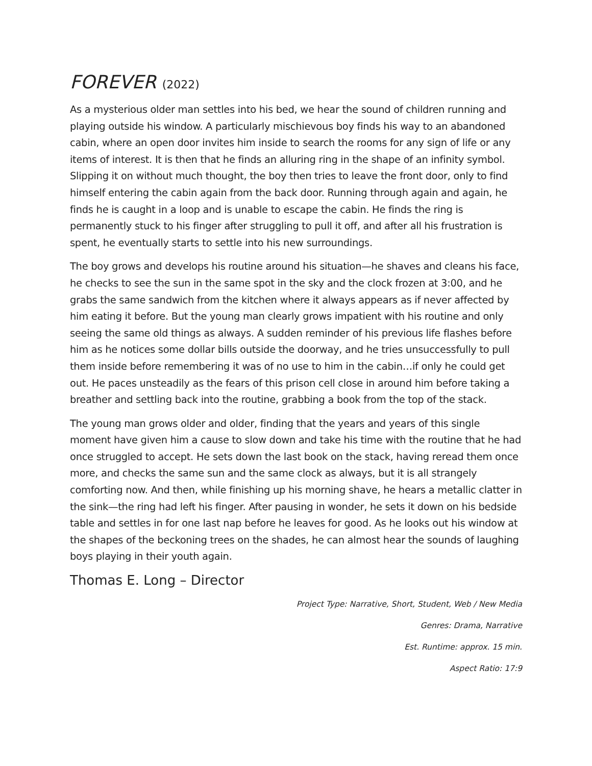FOREVER (2022)
As a mysterious older man settles into his bed, we hear the sound of children running and playing outside his window. A particularly mischievous boy finds his way to an abandoned cabin, where an open door invites him inside to search the rooms for any sign of life or any items of interest. It is then that he finds an alluring ring in the shape of an infinity symbol. Slipping it on without much thought, the boy then tries to leave the front door, only to find himself entering the cabin again from the back door. Running through again and again, he finds he is caught in a loop and is unable to escape the cabin. He finds the ring is permanently stuck to his finger after struggling to pull it off, and after all his frustration is spent, he eventually starts to settle into his new surroundings.
The boy grows and develops his routine around his situation—he shaves and cleans his face, he checks to see the sun in the same spot in the sky and the clock frozen at 3:00, and he grabs the same sandwich from the kitchen where it always appears as if never affected by him eating it before. But the young man clearly grows impatient with his routine and only seeing the same old things as always. A sudden reminder of his previous life flashes before him as he notices some dollar bills outside the doorway, and he tries unsuccessfully to pull them inside before remembering it was of no use to him in the cabin…if only he could get out. He paces unsteadily as the fears of this prison cell close in around him before taking a breather and settling back into the routine, grabbing a book from the top of the stack.
The young man grows older and older, finding that the years and years of this single moment have given him a cause to slow down and take his time with the routine that he had once struggled to accept. He sets down the last book on the stack, having reread them once more, and checks the same sun and the same clock as always, but it is all strangely comforting now. And then, while finishing up his morning shave, he hears a metallic clatter in the sink—the ring had left his finger. After pausing in wonder, he sets it down on his bedside table and settles in for one last nap before he leaves for good. As he looks out his window at the shapes of the beckoning trees on the shades, he can almost hear the sounds of laughing boys playing in their youth again.
Thomas E. Long – Director
Project Type: Narrative, Short, Student, Web / New Media
Genres: Drama, Narrative
Est. Runtime: approx. 15 min.
Aspect Ratio: 17:9